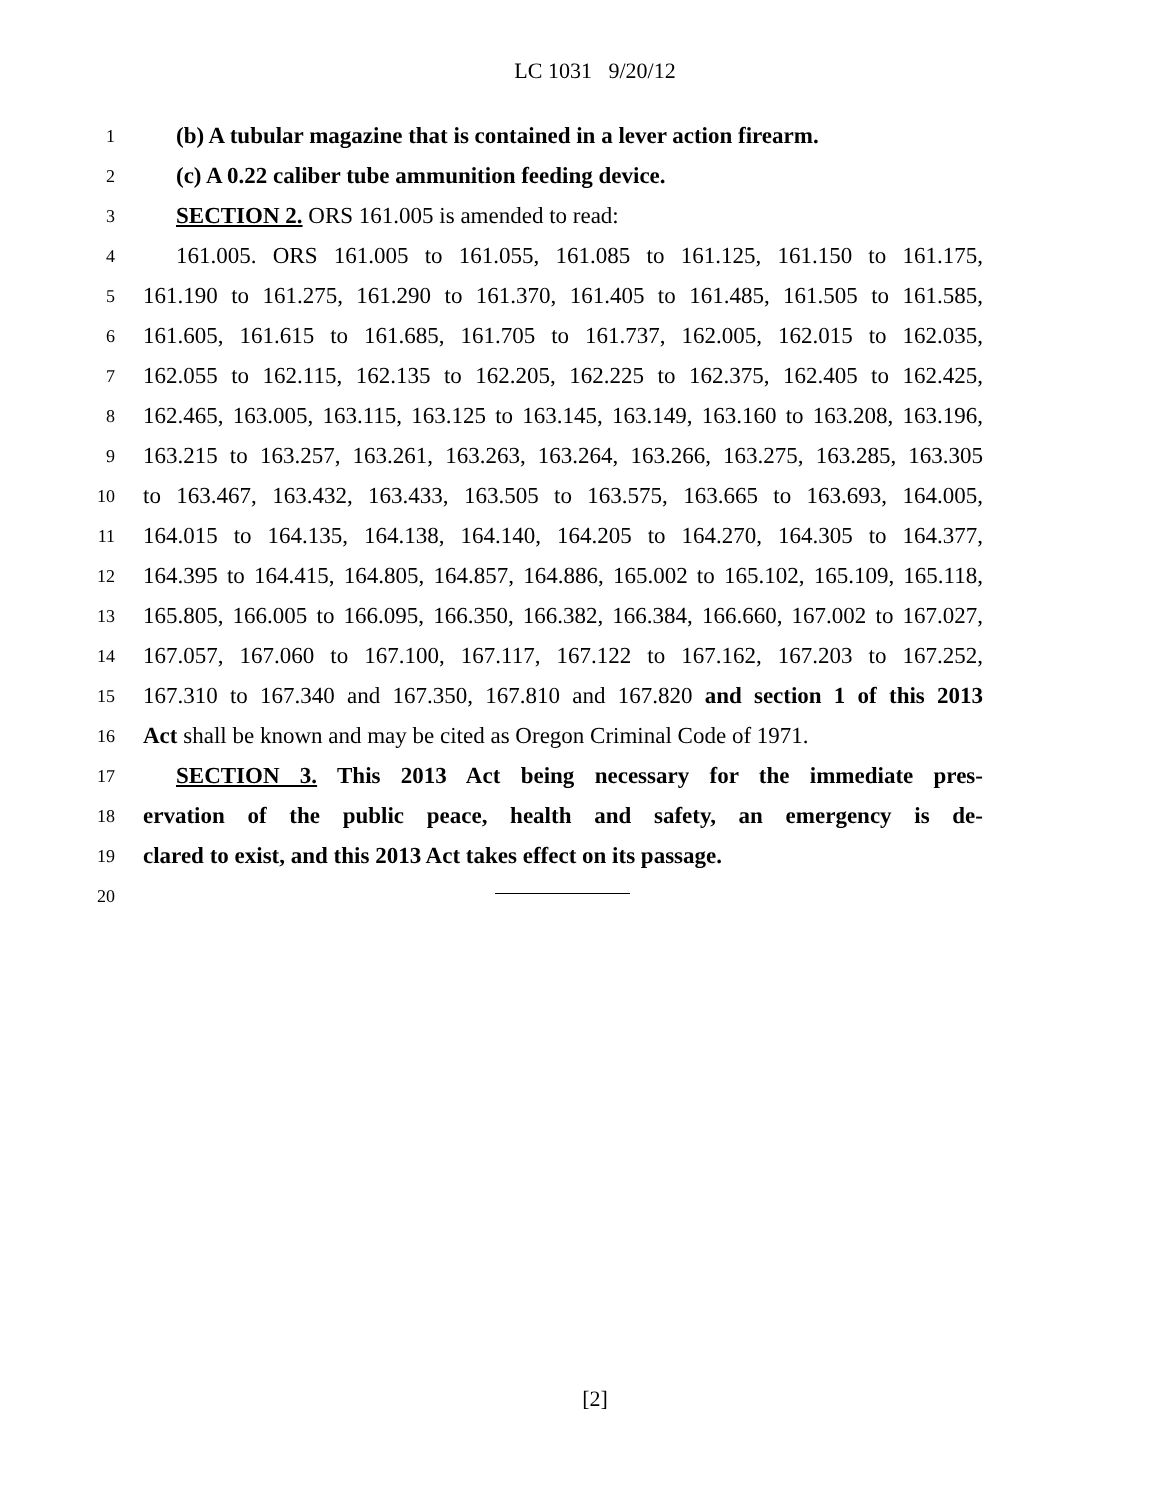LC 1031 9/20/12
1 (b) A tubular magazine that is contained in a lever action firearm.
2 (c) A 0.22 caliber tube ammunition feeding device.
3 SECTION 2. ORS 161.005 is amended to read:
4 161.005. ORS 161.005 to 161.055, 161.085 to 161.125, 161.150 to 161.175,
5 161.190 to 161.275, 161.290 to 161.370, 161.405 to 161.485, 161.505 to 161.585,
6 161.605, 161.615 to 161.685, 161.705 to 161.737, 162.005, 162.015 to 162.035,
7 162.055 to 162.115, 162.135 to 162.205, 162.225 to 162.375, 162.405 to 162.425,
8 162.465, 163.005, 163.115, 163.125 to 163.145, 163.149, 163.160 to 163.208, 163.196,
9 163.215 to 163.257, 163.261, 163.263, 163.264, 163.266, 163.275, 163.285, 163.305
10 to 163.467, 163.432, 163.433, 163.505 to 163.575, 163.665 to 163.693, 164.005,
11 164.015 to 164.135, 164.138, 164.140, 164.205 to 164.270, 164.305 to 164.377,
12 164.395 to 164.415, 164.805, 164.857, 164.886, 165.002 to 165.102, 165.109, 165.118,
13 165.805, 166.005 to 166.095, 166.350, 166.382, 166.384, 166.660, 167.002 to 167.027,
14 167.057, 167.060 to 167.100, 167.117, 167.122 to 167.162, 167.203 to 167.252,
15 167.310 to 167.340 and 167.350, 167.810 and 167.820 and section 1 of this 2013
16 Act shall be known and may be cited as Oregon Criminal Code of 1971.
17 SECTION 3. This 2013 Act being necessary for the immediate pres-
18 ervation of the public peace, health and safety, an emergency is de-
19 clared to exist, and this 2013 Act takes effect on its passage.
20
[2]